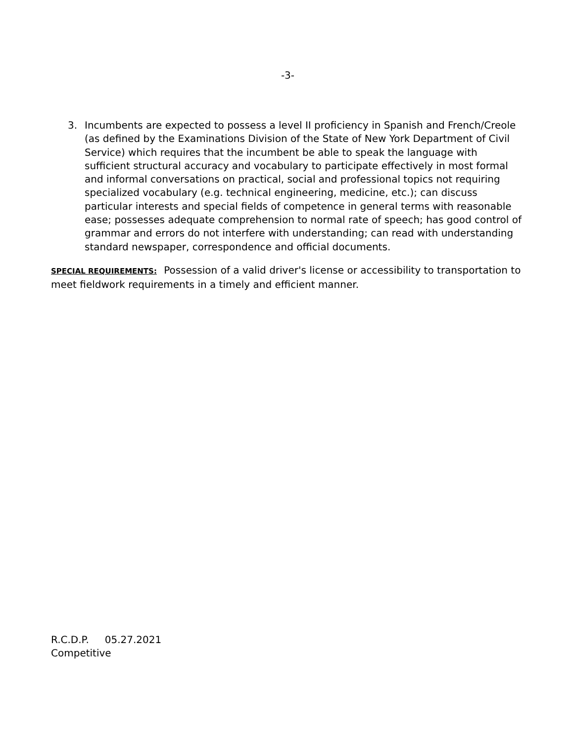-3-
3. Incumbents are expected to possess a level II proficiency in Spanish and French/Creole (as defined by the Examinations Division of the State of New York Department of Civil Service) which requires that the incumbent be able to speak the language with sufficient structural accuracy and vocabulary to participate effectively in most formal and informal conversations on practical, social and professional topics not requiring specialized vocabulary (e.g. technical engineering, medicine, etc.); can discuss particular interests and special fields of competence in general terms with reasonable ease; possesses adequate comprehension to normal rate of speech; has good control of grammar and errors do not interfere with understanding; can read with understanding standard newspaper, correspondence and official documents.
SPECIAL REQUIREMENTS: Possession of a valid driver's license or accessibility to transportation to meet fieldwork requirements in a timely and efficient manner.
R.C.D.P. 05.27.2021
Competitive